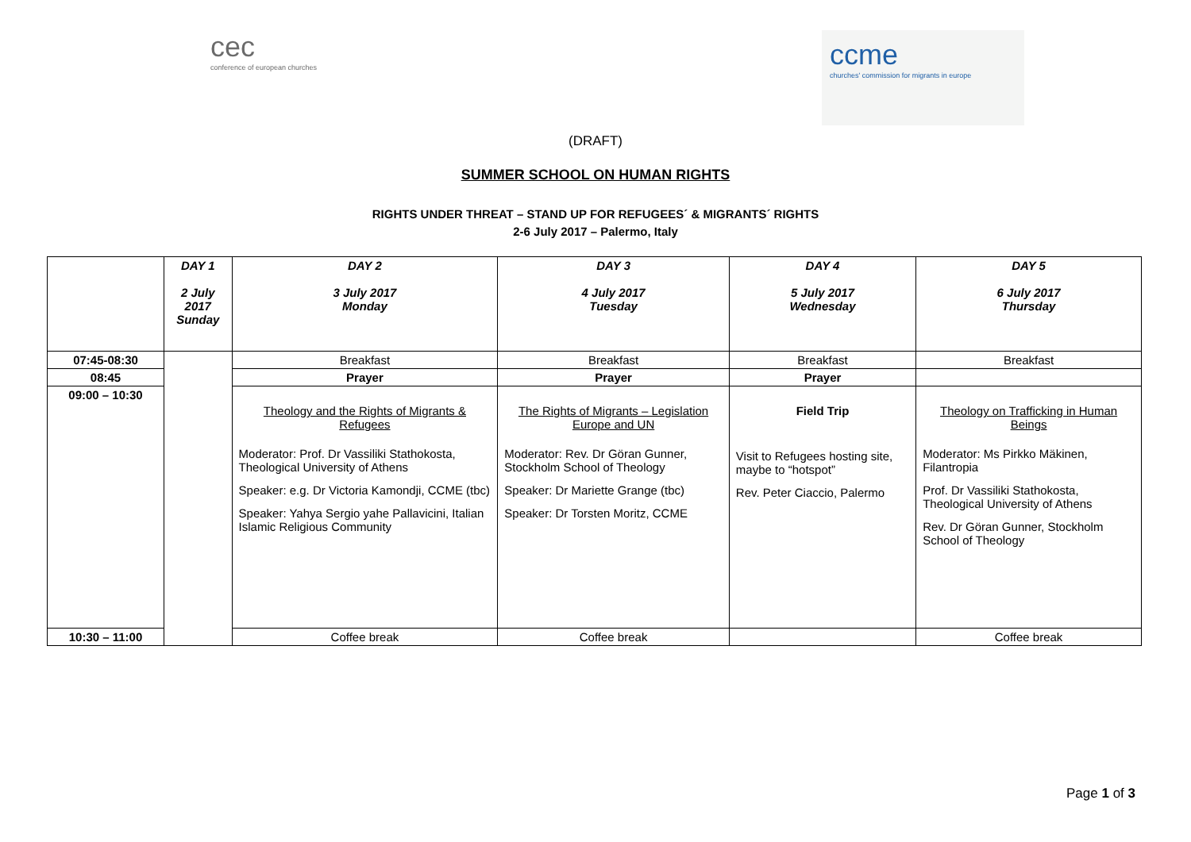cec
conference of european churches
ccme
churches' commission for migrants in europe
(DRAFT)
SUMMER SCHOOL ON HUMAN RIGHTS
RIGHTS UNDER THREAT – STAND UP FOR REFUGEES´ & MIGRANTS´ RIGHTS
2-6 July 2017 – Palermo, Italy
| | DAY 1 2 July 2017 Sunday | DAY 2 3 July 2017 Monday | DAY 3 4 July 2017 Tuesday | DAY 4 5 July 2017 Wednesday | DAY 5 6 July 2017 Thursday |
| --- | --- | --- | --- | --- | --- |
| 07:45-08:30 | | Breakfast | Breakfast | Breakfast | Breakfast |
| 08:45 | | Prayer | Prayer | Prayer | |
| 09:00 – 10:30 | | Theology and the Rights of Migrants & Refugees Moderator: Prof. Dr Vassiliki Stathokosta, Theological University of Athens Speaker: e.g. Dr Victoria Kamondji, CCME (tbc) Speaker: Yahya Sergio yahe Pallavicini, Italian Islamic Religious Community | The Rights of Migrants – Legislation Europe and UN Moderator: Rev. Dr Göran Gunner, Stockholm School of Theology Speaker: Dr Mariette Grange (tbc) Speaker: Dr Torsten Moritz, CCME | Field Trip Visit to Refugees hosting site, maybe to “hotspot” Rev. Peter Ciaccio, Palermo | Theology on Trafficking in Human Beings Moderator: Ms Pirkko Mäkinen, Filantropia Prof. Dr Vassiliki Stathokosta, Theological University of Athens Rev. Dr Göran Gunner, Stockholm School of Theology |
| 10:30 – 11:00 | | Coffee break | Coffee break | | Coffee break |
Page 1 of 3